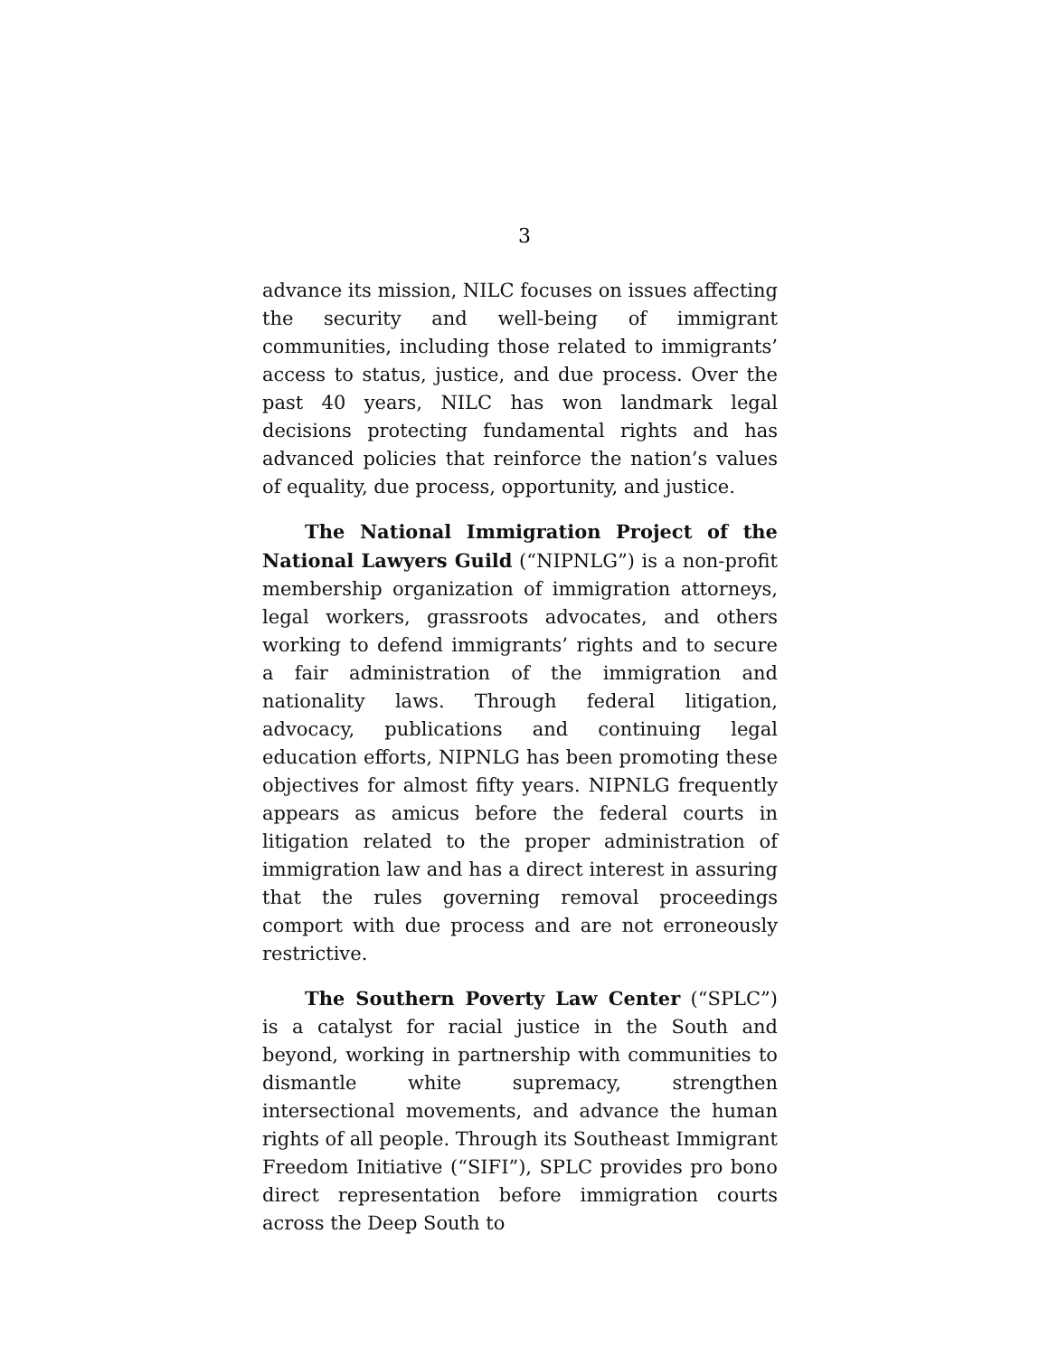3
advance its mission, NILC focuses on issues affecting the security and well-being of immigrant communities, including those related to immigrants’ access to status, justice, and due process. Over the past 40 years, NILC has won landmark legal decisions protecting fundamental rights and has advanced policies that reinforce the nation’s values of equality, due process, opportunity, and justice.
The National Immigration Project of the National Lawyers Guild (“NIPNLG”) is a non-profit membership organization of immigration attorneys, legal workers, grassroots advocates, and others working to defend immigrants’ rights and to secure a fair administration of the immigration and nationality laws. Through federal litigation, advocacy, publications and continuing legal education efforts, NIPNLG has been promoting these objectives for almost fifty years. NIPNLG frequently appears as amicus before the federal courts in litigation related to the proper administration of immigration law and has a direct interest in assuring that the rules governing removal proceedings comport with due process and are not erroneously restrictive.
The Southern Poverty Law Center (“SPLC”) is a catalyst for racial justice in the South and beyond, working in partnership with communities to dismantle white supremacy, strengthen intersectional movements, and advance the human rights of all people. Through its Southeast Immigrant Freedom Initiative (“SIFI”), SPLC provides pro bono direct representation before immigration courts across the Deep South to